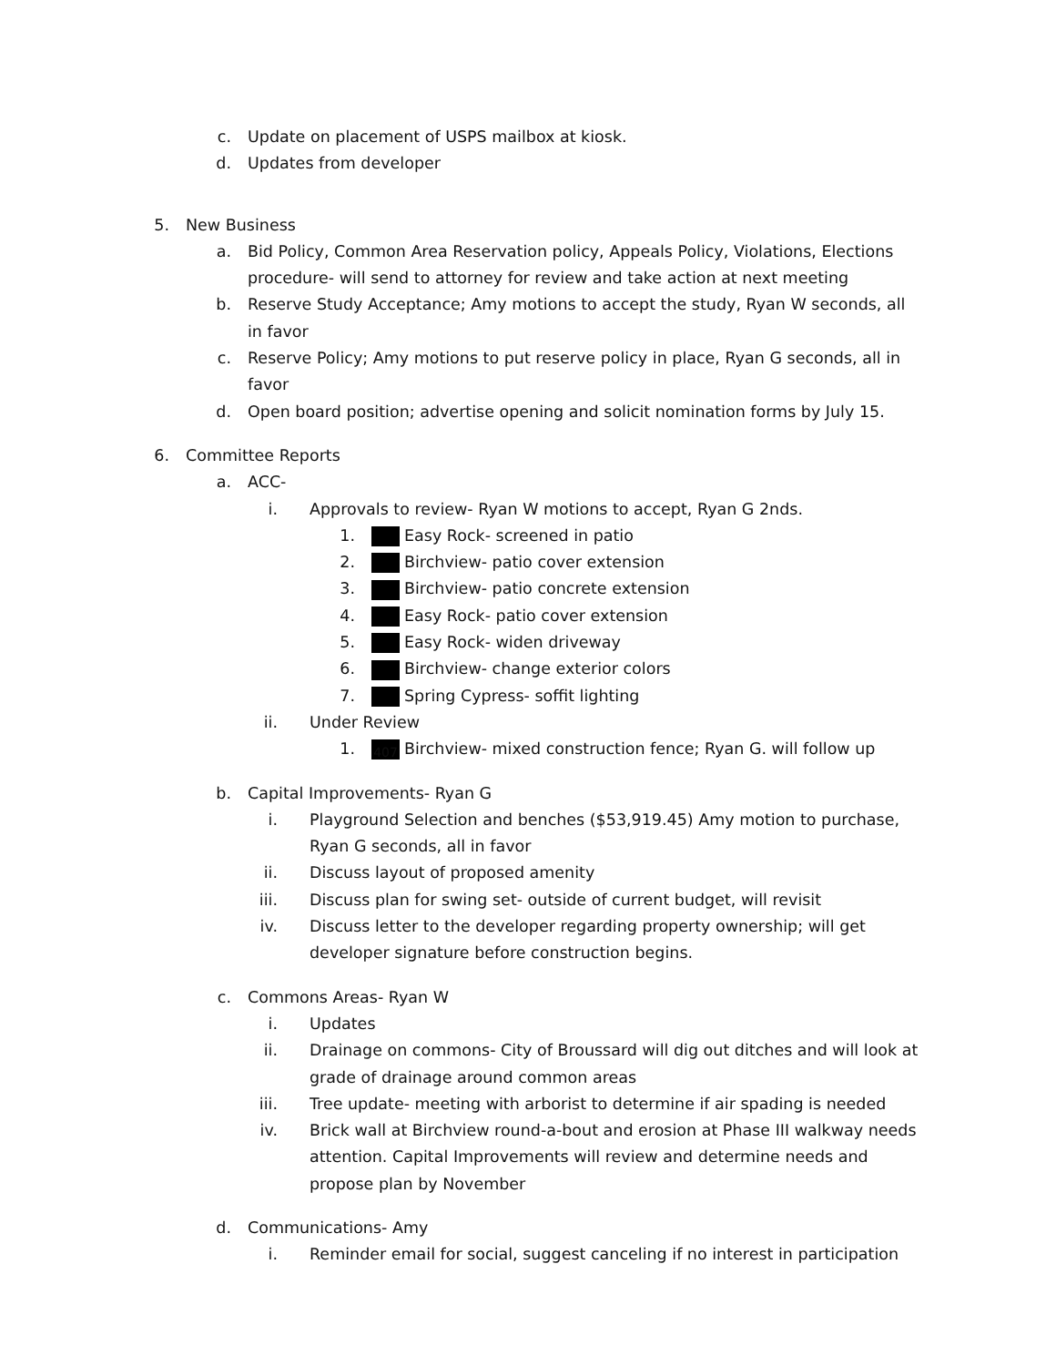c. Update on placement of USPS mailbox at kiosk.
d. Updates from developer
5. New Business
a. Bid Policy, Common Area Reservation policy, Appeals Policy, Violations, Elections procedure- will send to attorney for review and take action at next meeting
b. Reserve Study Acceptance; Amy motions to accept the study, Ryan W seconds, all in favor
c. Reserve Policy; Amy motions to put reserve policy in place, Ryan G seconds, all in favor
d. Open board position; advertise opening and solicit nomination forms by July 15.
6. Committee Reports
a. ACC-
i. Approvals to review- Ryan W motions to accept, Ryan G 2nds.
1. Easy Rock- screened in patio
2. Birchview- patio cover extension
3. Birchview- patio concrete extension
4. Easy Rock- patio cover extension
5. Easy Rock- widen driveway
6. Birchview- change exterior colors
7. Spring Cypress- soffit lighting
ii. Under Review
1.
407 Birchview- mixed construction fence; Ryan G. will follow up
b. Capital Improvements- Ryan G
i. Playground Selection and benches ($53,919.45) Amy motion to purchase, Ryan G seconds, all in favor
ii. Discuss layout of proposed amenity
iii. Discuss plan for swing set- outside of current budget, will revisit
iv. Discuss letter to the developer regarding property ownership; will get developer signature before construction begins.
c. Commons Areas- Ryan W
i. Updates
ii. Drainage on commons- City of Broussard will dig out ditches and will look at grade of drainage around common areas
iii. Tree update- meeting with arborist to determine if air spading is needed
iv. Brick wall at Birchview round-a-bout and erosion at Phase III walkway needs attention. Capital Improvements will review and determine needs and propose plan by November
d. Communications- Amy
i. Reminder email for social, suggest canceling if no interest in participation